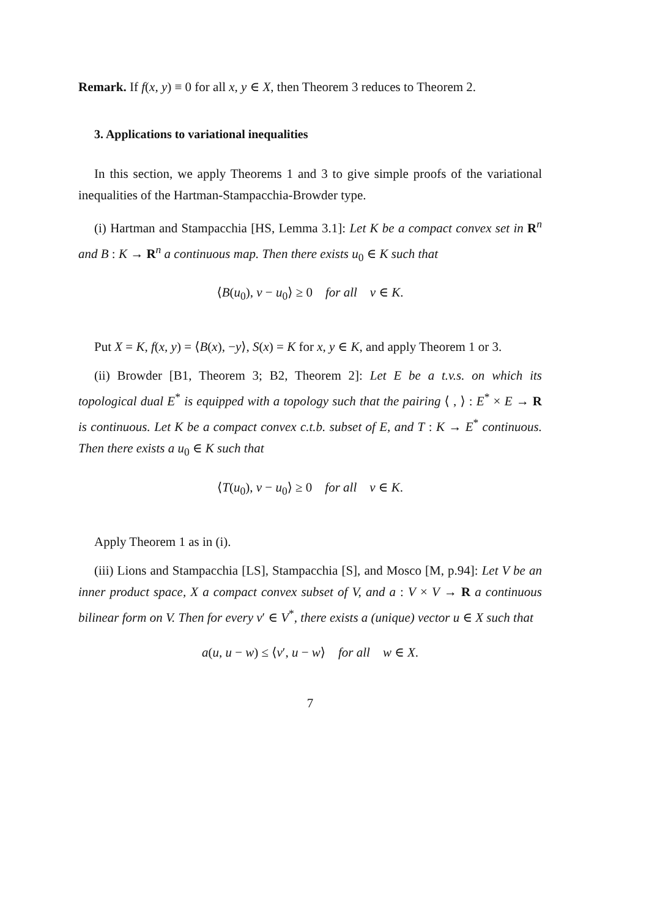Remark. If f(x, y) ≡ 0 for all x, y ∈ X, then Theorem 3 reduces to Theorem 2.
3. Applications to variational inequalities
In this section, we apply Theorems 1 and 3 to give simple proofs of the variational inequalities of the Hartman-Stampacchia-Browder type.
(i) Hartman and Stampacchia [HS, Lemma 3.1]: Let K be a compact convex set in R<sup>n</sup> and B : K → R<sup>n</sup> a continuous map. Then there exists u<sub>0</sub> ∈ K such that
⟨B(u<sub>0</sub>), v − u<sub>0</sub>⟩ ≥ 0 for all v ∈ K.
Put X = K, f(x, y) = ⟨B(x), −y⟩, S(x) = K for x, y ∈ K, and apply Theorem 1 or 3.
(ii) Browder [B1, Theorem 3; B2, Theorem 2]: Let E be a t.v.s. on which its topological dual E<sup>*</sup> is equipped with a topology such that the pairing ⟨ , ⟩ : E<sup>*</sup> × E → R is continuous. Let K be a compact convex c.t.b. subset of E, and T : K → E<sup>*</sup> continuous. Then there exists a u<sub>0</sub> ∈ K such that
⟨T(u<sub>0</sub>), v − u<sub>0</sub>⟩ ≥ 0 for all v ∈ K.
Apply Theorem 1 as in (i).
(iii) Lions and Stampacchia [LS], Stampacchia [S], and Mosco [M, p.94]: Let V be an inner product space, X a compact convex subset of V, and a : V × V → R a continuous bilinear form on V. Then for every v′ ∈ V<sup>*</sup>, there exists a (unique) vector u ∈ X such that
a(u, u − w) ≤ ⟨v′, u − w⟩ for all w ∈ X.
7